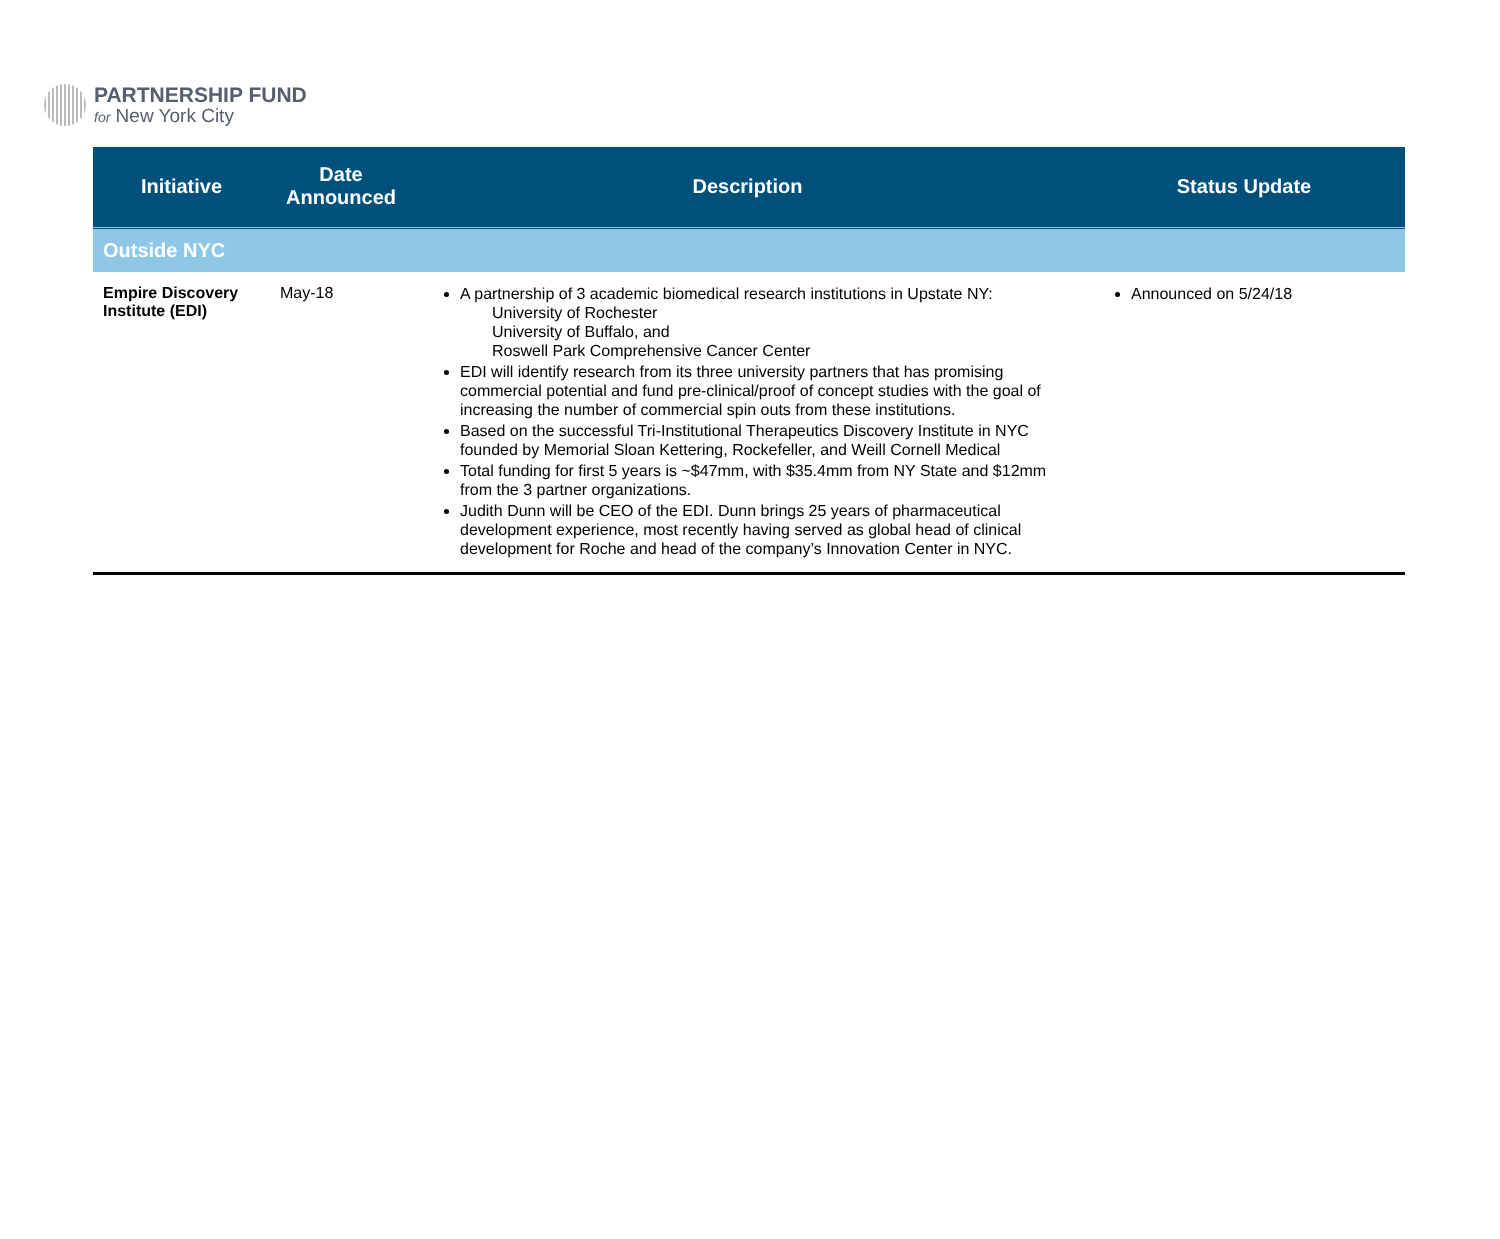PARTNERSHIP FUND
for New York City
| Initiative | Date Announced | Description | Status Update |
| --- | --- | --- | --- |
| Outside NYC | | | |
| Empire Discovery Institute (EDI) | May-18 | A partnership of 3 academic biomedical research institutions in Upstate NY: University of Rochester University of Buffalo, and Roswell Park Comprehensive Cancer Center EDI will identify research from its three university partners that has promising commercial potential and fund pre-clinical/proof of concept studies with the goal of increasing the number of commercial spin outs from these institutions. Based on the successful Tri-Institutional Therapeutics Discovery Institute in NYC founded by Memorial Sloan Kettering, Rockefeller, and Weill Cornell Medical Total funding for first 5 years is ~$47mm, with $35.4mm from NY State and $12mm from the 3 partner organizations. Judith Dunn will be CEO of the EDI. Dunn brings 25 years of pharmaceutical development experience, most recently having served as global head of clinical development for Roche and head of the company’s Innovation Center in NYC. | Announced on 5/24/18 |